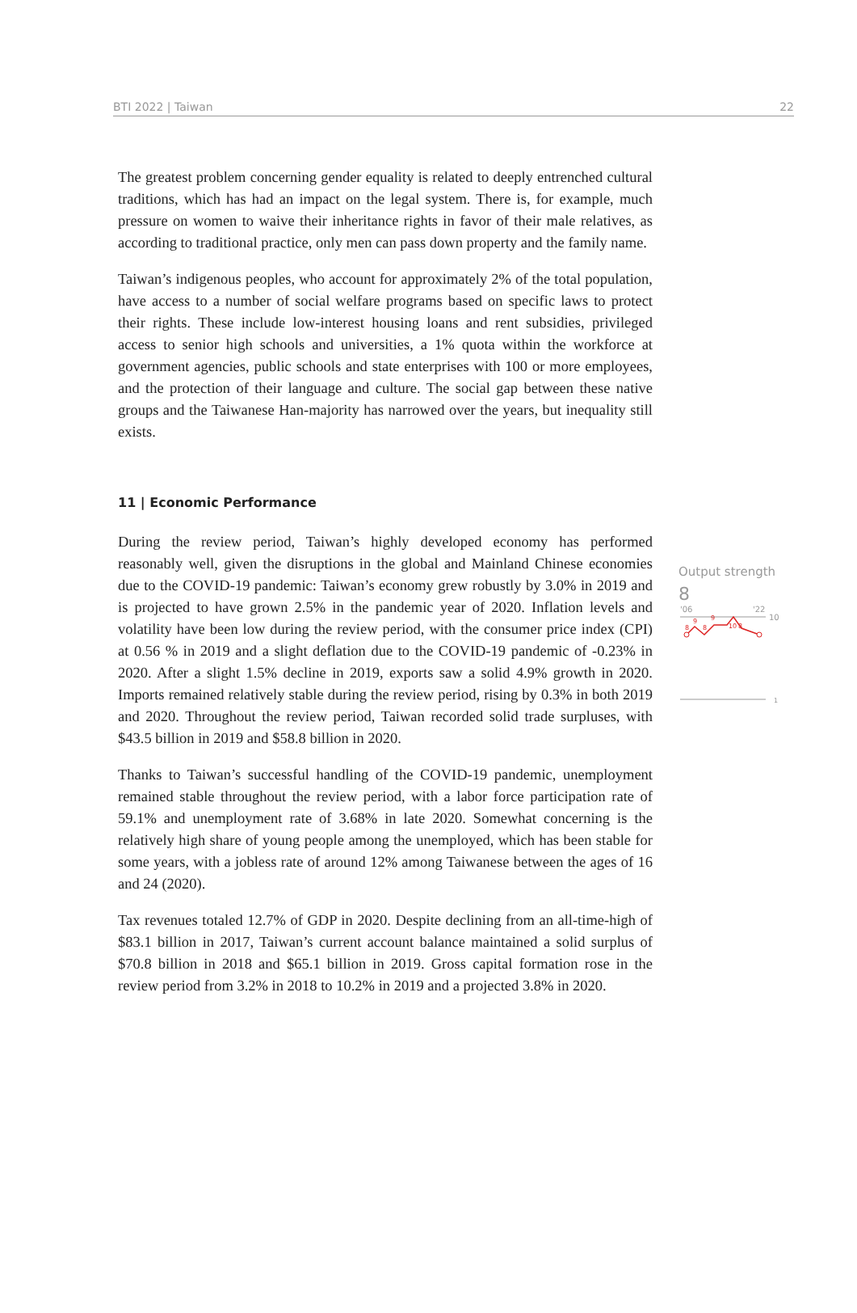BTI 2022 | Taiwan 22
The greatest problem concerning gender equality is related to deeply entrenched cultural traditions, which has had an impact on the legal system. There is, for example, much pressure on women to waive their inheritance rights in favor of their male relatives, as according to traditional practice, only men can pass down property and the family name.
Taiwan’s indigenous peoples, who account for approximately 2% of the total population, have access to a number of social welfare programs based on specific laws to protect their rights. These include low-interest housing loans and rent subsidies, privileged access to senior high schools and universities, a 1% quota within the workforce at government agencies, public schools and state enterprises with 100 or more employees, and the protection of their language and culture. The social gap between these native groups and the Taiwanese Han-majority has narrowed over the years, but inequality still exists.
11 | Economic Performance
During the review period, Taiwan’s highly developed economy has performed reasonably well, given the disruptions in the global and Mainland Chinese economies due to the COVID-19 pandemic: Taiwan’s economy grew robustly by 3.0% in 2019 and is projected to have grown 2.5% in the pandemic year of 2020. Inflation levels and volatility have been low during the review period, with the consumer price index (CPI) at 0.56 % in 2019 and a slight deflation due to the COVID-19 pandemic of -0.23% in 2020. After a slight 1.5% decline in 2019, exports saw a solid 4.9% growth in 2020. Imports remained relatively stable during the review period, rising by 0.3% in both 2019 and 2020. Throughout the review period, Taiwan recorded solid trade surpluses, with $43.5 billion in 2019 and $58.8 billion in 2020.
Thanks to Taiwan’s successful handling of the COVID-19 pandemic, unemployment remained stable throughout the review period, with a labor force participation rate of 59.1% and unemployment rate of 3.68% in late 2020. Somewhat concerning is the relatively high share of young people among the unemployed, which has been stable for some years, with a jobless rate of around 12% among Taiwanese between the ages of 16 and 24 (2020).
Tax revenues totaled 12.7% of GDP in 2020. Despite declining from an all-time-high of $83.1 billion in 2017, Taiwan’s current account balance maintained a solid surplus of $70.8 billion in 2018 and $65.1 billion in 2019. Gross capital formation rose in the review period from 3.2% in 2018 to 10.2% in 2019 and a projected 3.8% in 2020.
Output strength
8
'06
'22
10
8
9
8
9
10
8
1